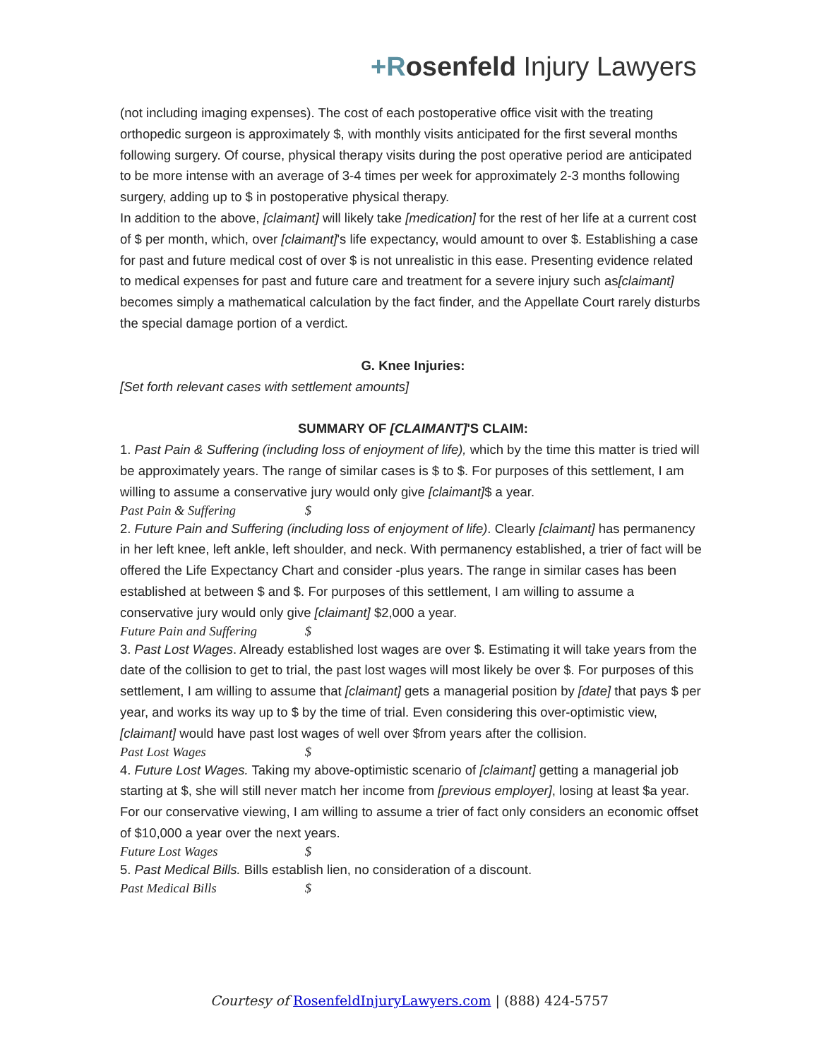+Rosenfeld Injury Lawyers
(not including imaging expenses). The cost of each postoperative office visit with the treating orthopedic surgeon is approximately $, with monthly visits anticipated for the first several months following surgery. Of course, physical therapy visits during the post operative period are anticipated to be more intense with an average of 3-4 times per week for approximately 2-3 months following surgery, adding up to $ in postoperative physical therapy.
In addition to the above, [claimant] will likely take [medication] for the rest of her life at a current cost of $ per month, which, over [claimant]'s life expectancy, would amount to over $. Establishing a case for past and future medical cost of over $ is not unrealistic in this ease. Presenting evidence related to medical expenses for past and future care and treatment for a severe injury such as[claimant] becomes simply a mathematical calculation by the fact finder, and the Appellate Court rarely disturbs the special damage portion of a verdict.
G. Knee Injuries:
[Set forth relevant cases with settlement amounts]
SUMMARY OF [CLAIMANT]'S CLAIM:
1. Past Pain & Suffering (including loss of enjoyment of life), which by the time this matter is tried will be approximately years. The range of similar cases is $ to $. For purposes of this settlement, I am willing to assume a conservative jury would only give [claimant]$ a year.
Past Pain & Suffering $
2. Future Pain and Suffering (including loss of enjoyment of life). Clearly [claimant] has permanency in her left knee, left ankle, left shoulder, and neck. With permanency established, a trier of fact will be offered the Life Expectancy Chart and consider -plus years. The range in similar cases has been established at between $ and $. For purposes of this settlement, I am willing to assume a conservative jury would only give [claimant] $2,000 a year.
Future Pain and Suffering $
3. Past Lost Wages. Already established lost wages are over $. Estimating it will take years from the date of the collision to get to trial, the past lost wages will most likely be over $. For purposes of this settlement, I am willing to assume that [claimant] gets a managerial position by [date] that pays $ per year, and works its way up to $ by the time of trial. Even considering this over-optimistic view, [claimant] would have past lost wages of well over $from years after the collision.
Past Lost Wages $
4. Future Lost Wages. Taking my above-optimistic scenario of [claimant] getting a managerial job starting at $, she will still never match her income from [previous employer], losing at least $a year. For our conservative viewing, I am willing to assume a trier of fact only considers an economic offset of $10,000 a year over the next years.
Future Lost Wages $
5. Past Medical Bills. Bills establish lien, no consideration of a discount.
Past Medical Bills $
Courtesy of RosenfeldInjuryLawyers.com | (888) 424-5757